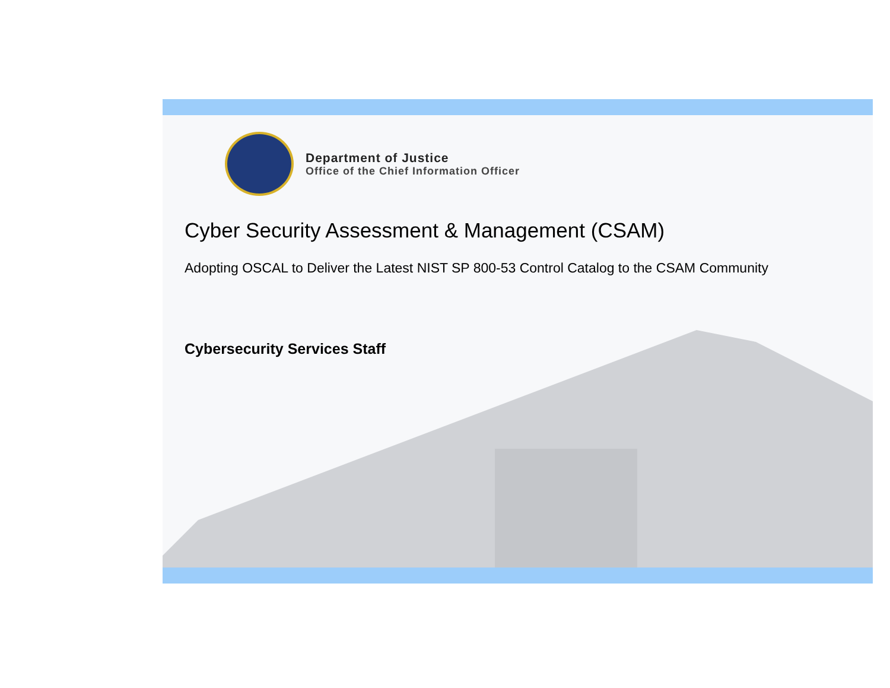Department of Justice
Office of the Chief Information Officer
Cyber Security Assessment & Management (CSAM)
Adopting OSCAL to Deliver the Latest NIST SP 800-53 Control Catalog to the CSAM Community
Cybersecurity Services Staff